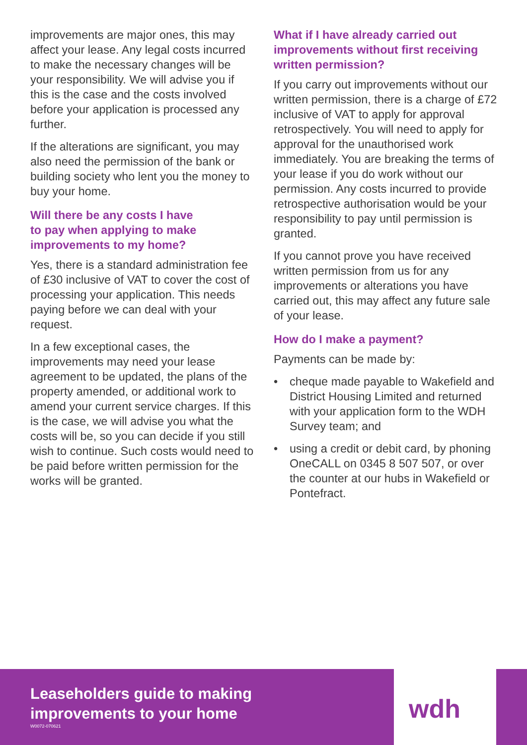improvements are major ones, this may affect your lease. Any legal costs incurred to make the necessary changes will be your responsibility. We will advise you if this is the case and the costs involved before your application is processed any further.
If the alterations are significant, you may also need the permission of the bank or building society who lent you the money to buy your home.
Will there be any costs I have
to pay when applying to make
improvements to my home?
Yes, there is a standard administration fee of £30 inclusive of VAT to cover the cost of processing your application. This needs paying before we can deal with your request.
In a few exceptional cases, the improvements may need your lease agreement to be updated, the plans of the property amended, or additional work to amend your current service charges. If this is the case, we will advise you what the costs will be, so you can decide if you still wish to continue. Such costs would need to be paid before written permission for the works will be granted.
What if I have already carried out improvements without first receiving written permission?
If you carry out improvements without our written permission, there is a charge of £72 inclusive of VAT to apply for approval retrospectively. You will need to apply for approval for the unauthorised work immediately. You are breaking the terms of your lease if you do work without our permission. Any costs incurred to provide retrospective authorisation would be your responsibility to pay until permission is granted.
If you cannot prove you have received written permission from us for any improvements or alterations you have carried out, this may affect any future sale of your lease.
How do I make a payment?
Payments can be made by:
• cheque made payable to Wakefield and District Housing Limited and returned with your application form to the WDH Survey team; and
• using a credit or debit card, by phoning OneCALL on 0345 8 507 507, or over the counter at our hubs in Wakefield or Pontefract.
Leaseholders guide to making
improvements to your home
W0072-070621
wdh